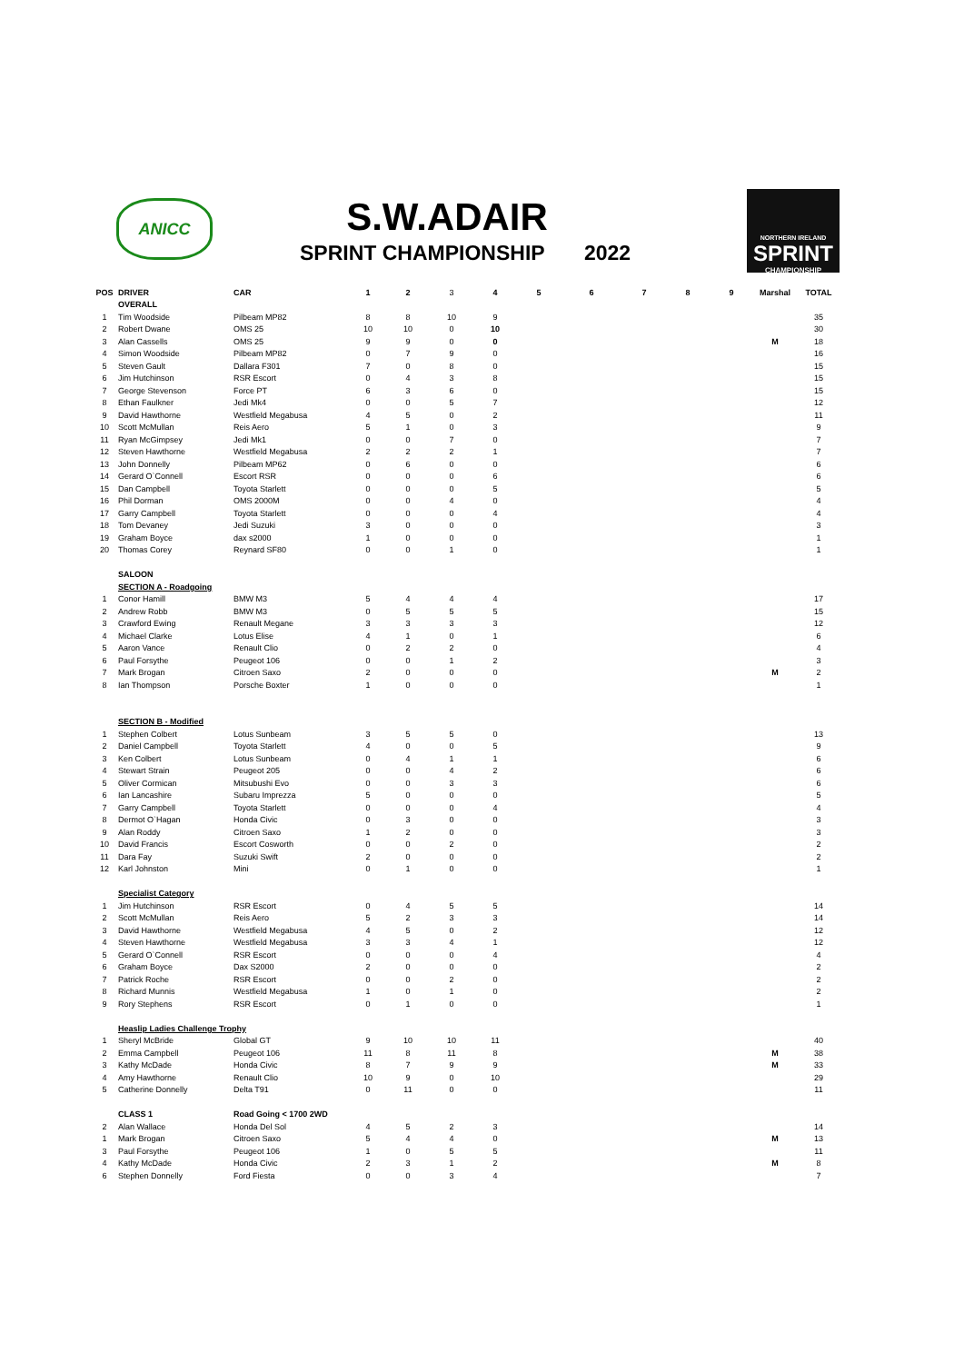ANICC
S.W.ADAIR
SPRINT CHAMPIONSHIP 2022
NORTHERN IRELAND
SPRINT
CHAMPIONSHIP
| POS | DRIVER | CAR | 1 | 2 | 3 | 4 | 5 | 6 | 7 | 8 | 9 | Marshal | TOTAL |
| | OVERALL | | | | | | | | | | | | |
| 1 | Tim Woodside | Pilbeam MP82 | 8 | 8 | 10 | 9 | | | | | | | 35 |
| 2 | Robert Dwane | OMS 25 | 10 | 10 | 0 | 10 | | | | | | | 30 |
| 3 | Alan Cassells | OMS 25 | 9 | 9 | 0 | 0 | | | | | | M | 18 |
| 4 | Simon Woodside | Pilbeam MP82 | 0 | 7 | 9 | 0 | | | | | | | 16 |
| 5 | Steven Gault | Dallara F301 | 7 | 0 | 8 | 0 | | | | | | | 15 |
| 6 | Jim Hutchinson | RSR Escort | 0 | 4 | 3 | 8 | | | | | | | 15 |
| 7 | George Stevenson | Force PT | 6 | 3 | 6 | 0 | | | | | | | 15 |
| 8 | Ethan Faulkner | Jedi Mk4 | 0 | 0 | 5 | 7 | | | | | | | 12 |
| 9 | David Hawthorne | Westfield Megabusa | 4 | 5 | 0 | 2 | | | | | | | 11 |
| 10 | Scott McMullan | Reis Aero | 5 | 1 | 0 | 3 | | | | | | | 9 |
| 11 | Ryan McGimpsey | Jedi Mk1 | 0 | 0 | 7 | 0 | | | | | | | 7 |
| 12 | Steven Hawthorne | Westfield Megabusa | 2 | 2 | 2 | 1 | | | | | | | 7 |
| 13 | John Donnelly | Pilbeam MP62 | 0 | 6 | 0 | 0 | | | | | | | 6 |
| 14 | Gerard O`Connell | Escort RSR | 0 | 0 | 0 | 6 | | | | | | | 6 |
| 15 | Dan Campbell | Toyota Starlett | 0 | 0 | 0 | 5 | | | | | | | 5 |
| 16 | Phil Dorman | OMS 2000M | 0 | 0 | 4 | 0 | | | | | | | 4 |
| 17 | Garry Campbell | Toyota Starlett | 0 | 0 | 0 | 4 | | | | | | | 4 |
| 18 | Tom Devaney | Jedi Suzuki | 3 | 0 | 0 | 0 | | | | | | | 3 |
| 19 | Graham Boyce | dax s2000 | 1 | 0 | 0 | 0 | | | | | | | 1 |
| 20 | Thomas Corey | Reynard SF80 | 0 | 0 | 1 | 0 | | | | | | | 1 |
| | SALOON | | | | | | | | | | | | |
| | SECTION A - Roadgoing | | | | | | | | | | | | |
| 1 | Conor Hamill | BMW M3 | 5 | 4 | 4 | 4 | | | | | | | 17 |
| 2 | Andrew Robb | BMW M3 | 0 | 5 | 5 | 5 | | | | | | | 15 |
| 3 | Crawford Ewing | Renault Megane | 3 | 3 | 3 | 3 | | | | | | | 12 |
| 4 | Michael Clarke | Lotus Elise | 4 | 1 | 0 | 1 | | | | | | | 6 |
| 5 | Aaron Vance | Renault Clio | 0 | 2 | 2 | 0 | | | | | | | 4 |
| 6 | Paul Forsythe | Peugeot 106 | 0 | 0 | 1 | 2 | | | | | | | 3 |
| 7 | Mark Brogan | Citroen Saxo | 2 | 0 | 0 | 0 | | | | | | M | 2 |
| 8 | Ian Thompson | Porsche Boxter | 1 | 0 | 0 | 0 | | | | | | | 1 |
| | SECTION B - Modified | | | | | | | | | | | | |
| 1 | Stephen Colbert | Lotus Sunbeam | 3 | 5 | 5 | 0 | | | | | | | 13 |
| 2 | Daniel Campbell | Toyota Starlett | 4 | 0 | 0 | 5 | | | | | | | 9 |
| 3 | Ken Colbert | Lotus Sunbeam | 0 | 4 | 1 | 1 | | | | | | | 6 |
| 4 | Stewart Strain | Peugeot 205 | 0 | 0 | 4 | 2 | | | | | | | 6 |
| 5 | Oliver Cormican | Mitsubushi Evo | 0 | 0 | 3 | 3 | | | | | | | 6 |
| 6 | Ian Lancashire | Subaru Imprezza | 5 | 0 | 0 | 0 | | | | | | | 5 |
| 7 | Garry Campbell | Toyota Starlett | 0 | 0 | 0 | 4 | | | | | | | 4 |
| 8 | Dermot O`Hagan | Honda Civic | 0 | 3 | 0 | 0 | | | | | | | 3 |
| 9 | Alan Roddy | Citroen Saxo | 1 | 2 | 0 | 0 | | | | | | | 3 |
| 10 | David Francis | Escort Cosworth | 0 | 0 | 2 | 0 | | | | | | | 2 |
| 11 | Dara Fay | Suzuki Swift | 2 | 0 | 0 | 0 | | | | | | | 2 |
| 12 | Karl Johnston | Mini | 0 | 1 | 0 | 0 | | | | | | | 1 |
| | Specialist Category | | | | | | | | | | | | |
| 1 | Jim Hutchinson | RSR Escort | 0 | 4 | 5 | 5 | | | | | | | 14 |
| 2 | Scott McMullan | Reis Aero | 5 | 2 | 3 | 3 | | | | | | | 14 |
| 3 | David Hawthorne | Westfield Megabusa | 4 | 5 | 0 | 2 | | | | | | | 12 |
| 4 | Steven Hawthorne | Westfield Megabusa | 3 | 3 | 4 | 1 | | | | | | | 12 |
| 5 | Gerard O`Connell | RSR Escort | 0 | 0 | 0 | 4 | | | | | | | 4 |
| 6 | Graham Boyce | Dax S2000 | 2 | 0 | 0 | 0 | | | | | | | 2 |
| 7 | Patrick Roche | RSR Escort | 0 | 0 | 2 | 0 | | | | | | | 2 |
| 8 | Richard Munnis | Westfield Megabusa | 1 | 0 | 1 | 0 | | | | | | | 2 |
| 9 | Rory Stephens | RSR Escort | 0 | 1 | 0 | 0 | | | | | | | 1 |
| | Heaslip Ladies Challenge Trophy | | | | | | | | | | | | |
| 1 | Sheryl McBride | Global GT | 9 | 10 | 10 | 11 | | | | | | | 40 |
| 2 | Emma Campbell | Peugeot 106 | 11 | 8 | 11 | 8 | | | | | | M | 38 |
| 3 | Kathy McDade | Honda Civic | 8 | 7 | 9 | 9 | | | | | | M | 33 |
| 4 | Amy Hawthorne | Renault Clio | 10 | 9 | 0 | 10 | | | | | | | 29 |
| 5 | Catherine Donnelly | Delta T91 | 0 | 11 | 0 | 0 | | | | | | | 11 |
| | CLASS 1 | Road Going < 1700 2WD | | | | | | | | | | | |
| 2 | Alan Wallace | Honda Del Sol | 4 | 5 | 2 | 3 | | | | | | | 14 |
| 1 | Mark Brogan | Citroen Saxo | 5 | 4 | 4 | 0 | | | | | | M | 13 |
| 3 | Paul Forsythe | Peugeot 106 | 1 | 0 | 5 | 5 | | | | | | | 11 |
| 4 | Kathy McDade | Honda Civic | 2 | 3 | 1 | 2 | | | | | | M | 8 |
| 6 | Stephen Donnelly | Ford Fiesta | 0 | 0 | 3 | 4 | | | | | | | 7 |